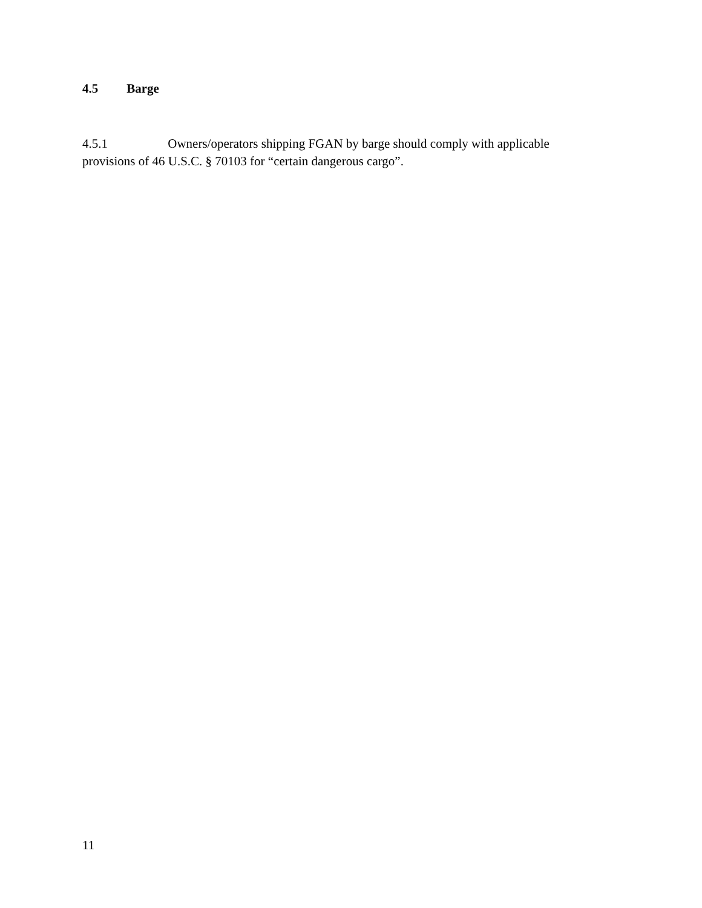4.5 Barge
4.5.1 Owners/operators shipping FGAN by barge should comply with applicable provisions of 46 U.S.C. § 70103 for “certain dangerous cargo”.
11